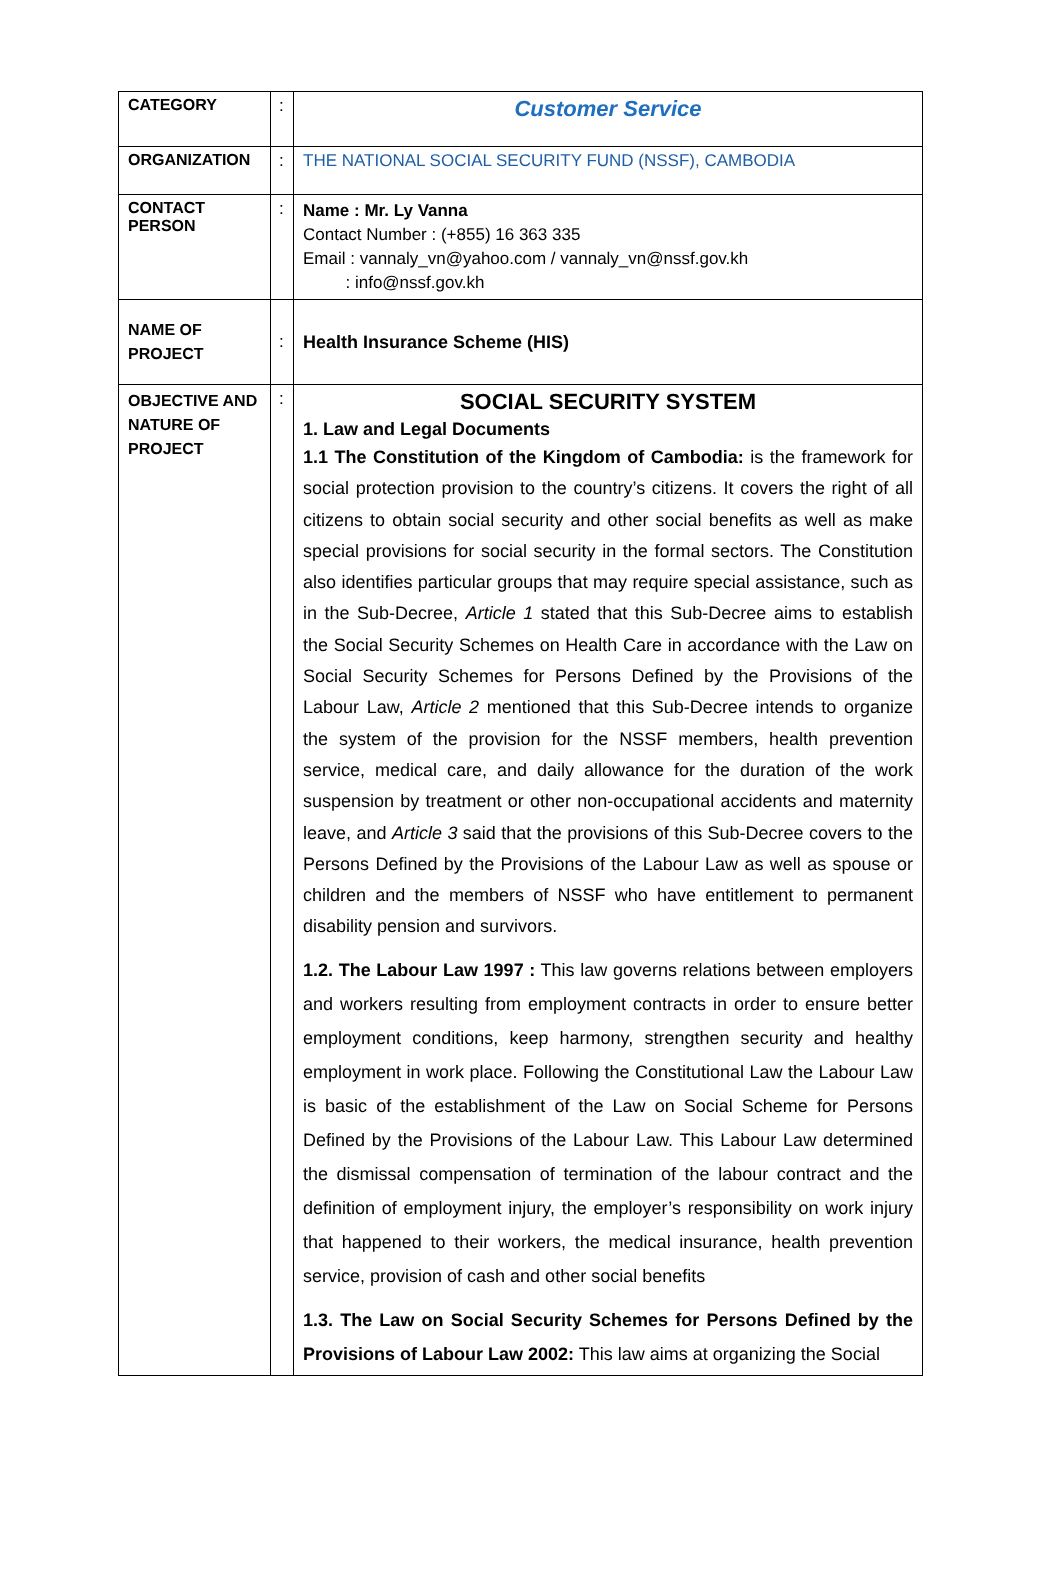| CATEGORY | : | Customer Service |
| ORGANIZATION | : | THE NATIONAL SOCIAL SECURITY FUND (NSSF), CAMBODIA |
| CONTACT PERSON | : | Name : Mr. Ly Vanna Contact Number : (+855) 16 363 335 Email : vannaly_vn@yahoo.com / vannaly_vn@nssf.gov.kh : info@nssf.gov.kh |
| NAME OF PROJECT | : | Health Insurance Scheme (HIS) |
| OBJECTIVE AND NATURE OF PROJECT | : | SOCIAL SECURITY SYSTEM 1. Law and Legal Documents 1.1 The Constitution of the Kingdom of Cambodia: is the framework for social protection provision to the country’s citizens. It covers the right of all citizens to obtain social security and other social benefits as well as make special provisions for social security in the formal sectors. The Constitution also identifies particular groups that may require special assistance, such as in the Sub-Decree, Article 1 stated that this Sub-Decree aims to establish the Social Security Schemes on Health Care in accordance with the Law on Social Security Schemes for Persons Defined by the Provisions of the Labour Law, Article 2 mentioned that this Sub-Decree intends to organize the system of the provision for the NSSF members, health prevention service, medical care, and daily allowance for the duration of the work suspension by treatment or other non-occupational accidents and maternity leave, and Article 3 said that the provisions of this Sub-Decree covers to the Persons Defined by the Provisions of the Labour Law as well as spouse or children and the members of NSSF who have entitlement to permanent disability pension and survivors. 1.2. The Labour Law 1997 : This law governs relations between employers and workers resulting from employment contracts in order to ensure better employment conditions, keep harmony, strengthen security and healthy employment in work place. Following the Constitutional Law the Labour Law is basic of the establishment of the Law on Social Scheme for Persons Defined by the Provisions of the Labour Law. This Labour Law determined the dismissal compensation of termination of the labour contract and the definition of employment injury, the employer’s responsibility on work injury that happened to their workers, the medical insurance, health prevention service, provision of cash and other social benefits 1.3. The Law on Social Security Schemes for Persons Defined by the Provisions of Labour Law 2002: This law aims at organizing the Social |